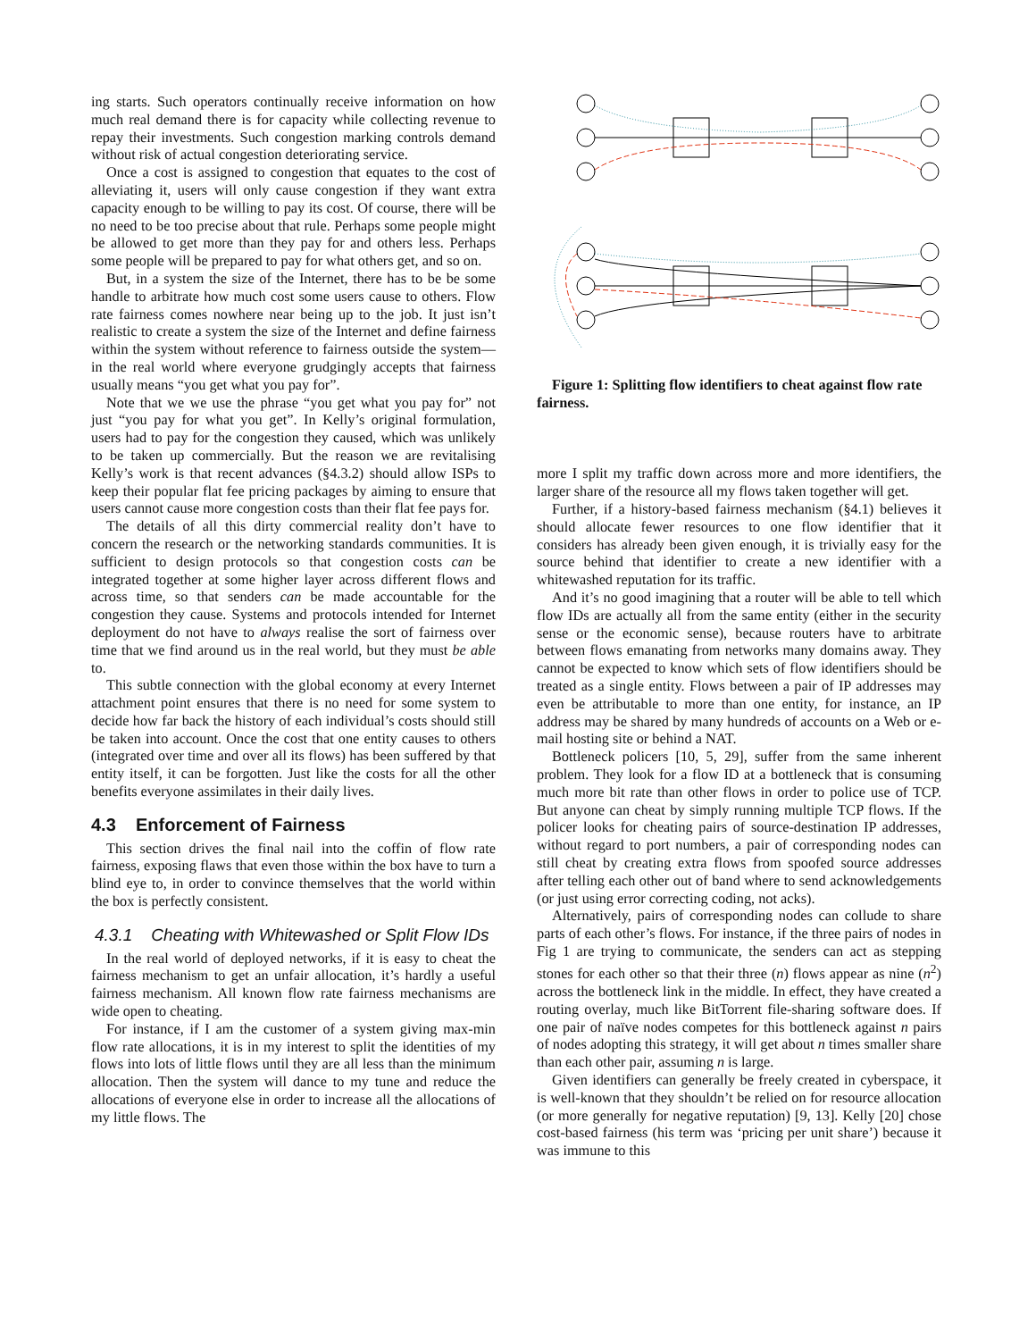ing starts. Such operators continually receive information on how much real demand there is for capacity while collecting revenue to repay their investments. Such congestion marking controls demand without risk of actual congestion deteriorating service.
Once a cost is assigned to congestion that equates to the cost of alleviating it, users will only cause congestion if they want extra capacity enough to be willing to pay its cost. Of course, there will be no need to be too precise about that rule. Perhaps some people might be allowed to get more than they pay for and others less. Perhaps some people will be prepared to pay for what others get, and so on.
But, in a system the size of the Internet, there has to be be some handle to arbitrate how much cost some users cause to others. Flow rate fairness comes nowhere near being up to the job. It just isn’t realistic to create a system the size of the Internet and define fairness within the system without reference to fairness outside the system—in the real world where everyone grudgingly accepts that fairness usually means “you get what you pay for”.
Note that we we use the phrase “you get what you pay for” not just “you pay for what you get”. In Kelly’s original formulation, users had to pay for the congestion they caused, which was unlikely to be taken up commercially. But the reason we are revitalising Kelly’s work is that recent advances (§4.3.2) should allow ISPs to keep their popular flat fee pricing packages by aiming to ensure that users cannot cause more congestion costs than their flat fee pays for.
The details of all this dirty commercial reality don’t have to concern the research or the networking standards communities. It is sufficient to design protocols so that congestion costs can be integrated together at some higher layer across different flows and across time, so that senders can be made accountable for the congestion they cause. Systems and protocols intended for Internet deployment do not have to always realise the sort of fairness over time that we find around us in the real world, but they must be able to.
This subtle connection with the global economy at every Internet attachment point ensures that there is no need for some system to decide how far back the history of each individual’s costs should still be taken into account. Once the cost that one entity causes to others (integrated over time and over all its flows) has been suffered by that entity itself, it can be forgotten. Just like the costs for all the other benefits everyone assimilates in their daily lives.
4.3 Enforcement of Fairness
This section drives the final nail into the coffin of flow rate fairness, exposing flaws that even those within the box have to turn a blind eye to, in order to convince themselves that the world within the box is perfectly consistent.
4.3.1 Cheating with Whitewashed or Split Flow IDs
In the real world of deployed networks, if it is easy to cheat the fairness mechanism to get an unfair allocation, it’s hardly a useful fairness mechanism. All known flow rate fairness mechanisms are wide open to cheating.
For instance, if I am the customer of a system giving max-min flow rate allocations, it is in my interest to split the identities of my flows into lots of little flows until they are all less than the minimum allocation. Then the system will dance to my tune and reduce the allocations of everyone else in order to increase all the allocations of my little flows. The
Figure 1: Splitting flow identifiers to cheat against flow rate fairness.
more I split my traffic down across more and more identifiers, the larger share of the resource all my flows taken together will get.
Further, if a history-based fairness mechanism (§4.1) believes it should allocate fewer resources to one flow identifier that it considers has already been given enough, it is trivially easy for the source behind that identifier to create a new identifier with a whitewashed reputation for its traffic.
And it’s no good imagining that a router will be able to tell which flow IDs are actually all from the same entity (either in the security sense or the economic sense), because routers have to arbitrate between flows emanating from networks many domains away. They cannot be expected to know which sets of flow identifiers should be treated as a single entity. Flows between a pair of IP addresses may even be attributable to more than one entity, for instance, an IP address may be shared by many hundreds of accounts on a Web or e-mail hosting site or behind a NAT.
Bottleneck policers [10, 5, 29], suffer from the same inherent problem. They look for a flow ID at a bottleneck that is consuming much more bit rate than other flows in order to police use of TCP. But anyone can cheat by simply running multiple TCP flows. If the policer looks for cheating pairs of source-destination IP addresses, without regard to port numbers, a pair of corresponding nodes can still cheat by creating extra flows from spoofed source addresses after telling each other out of band where to send acknowledgements (or just using error correcting coding, not acks).
Alternatively, pairs of corresponding nodes can collude to share parts of each other’s flows. For instance, if the three pairs of nodes in Fig 1 are trying to communicate, the senders can act as stepping stones for each other so that their three (n) flows appear as nine (n<sup>2</sup>) across the bottleneck link in the middle. In effect, they have created a routing overlay, much like BitTorrent file-sharing software does. If one pair of naïve nodes competes for this bottleneck against n pairs of nodes adopting this strategy, it will get about n times smaller share than each other pair, assuming n is large.
Given identifiers can generally be freely created in cyberspace, it is well-known that they shouldn’t be relied on for resource allocation (or more generally for negative reputation) [9, 13]. Kelly [20] chose cost-based fairness (his term was ‘pricing per unit share’) because it was immune to this